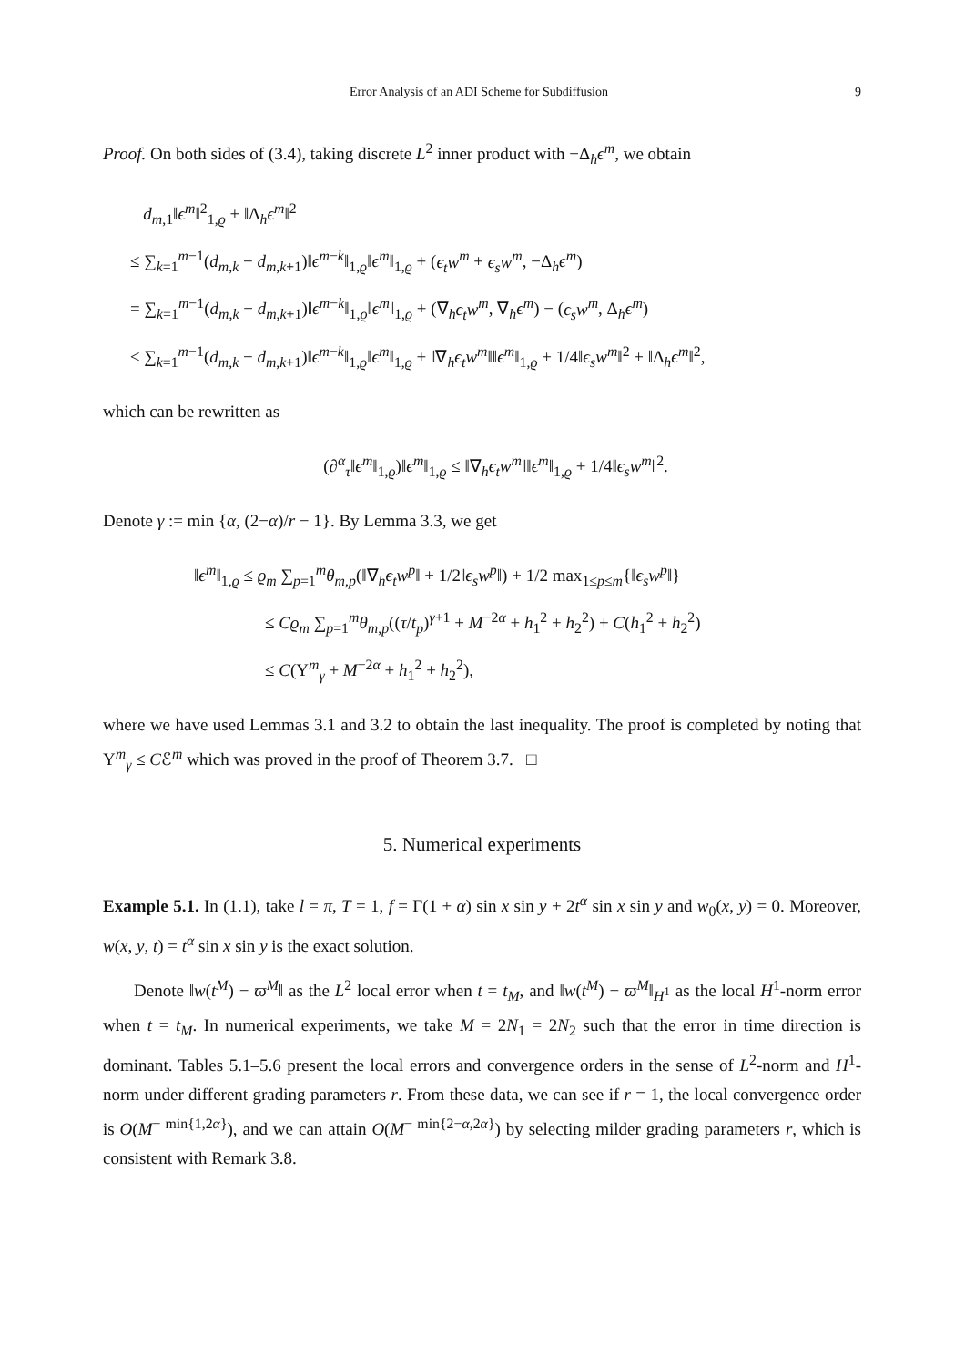Error Analysis of an ADI Scheme for Subdiffusion 9
Proof. On both sides of (3.4), taking discrete L<sup>2</sup> inner product with −Δ<sub>h</sub>ϵ<sup>m</sup>, we obtain
d<sub>m,1</sub>‖ϵ<sup>m</sup>‖<sup>2</sup><sub>1,ϱ</sub> + ‖Δ<sub>h</sub>ϵ<sup>m</sup>‖<sup>2</sup>
≤ ∑<sub>k=1</sub><sup>m−1</sup>(d<sub>m,k</sub> − d<sub>m,k+1</sub>)‖ϵ<sup>m−k</sup>‖<sub>1,ϱ</sub>‖ϵ<sup>m</sup>‖<sub>1,ϱ</sub> + (ϵ<sub>t</sub>w<sup>m</sup> + ϵ<sub>s</sub>w<sup>m</sup>, −Δ<sub>h</sub>ϵ<sup>m</sup>)
= ∑<sub>k=1</sub><sup>m−1</sup>(d<sub>m,k</sub> − d<sub>m,k+1</sub>)‖ϵ<sup>m−k</sup>‖<sub>1,ϱ</sub>‖ϵ<sup>m</sup>‖<sub>1,ϱ</sub> + (∇<sub>h</sub>ϵ<sub>t</sub>w<sup>m</sup>, ∇<sub>h</sub>ϵ<sup>m</sup>) − (ϵ<sub>s</sub>w<sup>m</sup>, Δ<sub>h</sub>ϵ<sup>m</sup>)
≤ ∑<sub>k=1</sub><sup>m−1</sup>(d<sub>m,k</sub> − d<sub>m,k+1</sub>)‖ϵ<sup>m−k</sup>‖<sub>1,ϱ</sub>‖ϵ<sup>m</sup>‖<sub>1,ϱ</sub> + ‖∇<sub>h</sub>ϵ<sub>t</sub>w<sup>m</sup>‖‖ϵ<sup>m</sup>‖<sub>1,ϱ</sub> + 1/4‖ϵ<sub>s</sub>w<sup>m</sup>‖<sup>2</sup> + ‖Δ<sub>h</sub>ϵ<sup>m</sup>‖<sup>2</sup>,
which can be rewritten as
(∂<sup>α</sup><sub>τ</sub>‖ϵ<sup>m</sup>‖<sub>1,ϱ</sub>)‖ϵ<sup>m</sup>‖<sub>1,ϱ</sub> ≤ ‖∇<sub>h</sub>ϵ<sub>t</sub>w<sup>m</sup>‖‖ϵ<sup>m</sup>‖<sub>1,ϱ</sub> + 1/4‖ϵ<sub>s</sub>w<sup>m</sup>‖<sup>2</sup>.
Denote γ := min {α, (2−α)/r − 1}. By Lemma 3.3, we get
‖ϵ<sup>m</sup>‖<sub>1,ϱ</sub> ≤ ϱ<sub>m</sub> ∑<sub>p=1</sub><sup>m</sup>θ<sub>m,p</sub>(‖∇<sub>h</sub>ϵ<sub>t</sub>w<sup>p</sup>‖ + 1/2‖ϵ<sub>s</sub>w<sup>p</sup>‖) + 1/2 max<sub>1≤p≤m</sub>{‖ϵ<sub>s</sub>w<sup>p</sup>‖}
≤ Cϱ<sub>m</sub> ∑<sub>p=1</sub><sup>m</sup>θ<sub>m,p</sub>((τ/t<sub>p</sub>)<sup>γ+1</sup> + M<sup>−2α</sup> + h<sub>1</sub><sup>2</sup> + h<sub>2</sub><sup>2</sup>) + C(h<sub>1</sub><sup>2</sup> + h<sub>2</sub><sup>2</sup>)
≤ C(Υ<sup>m</sup><sub>γ</sub> + M<sup>−2α</sup> + h<sub>1</sub><sup>2</sup> + h<sub>2</sub><sup>2</sup>),
where we have used Lemmas 3.1 and 3.2 to obtain the last inequality. The proof is completed by noting that Υ<sup>m</sup><sub>γ</sub> ≤ Cℰ<sup>m</sup> which was proved in the proof of Theorem 3.7. □
5. Numerical experiments
Example 5.1. In (1.1), take l = π, T = 1, f = Γ(1 + α) sin x sin y + 2t<sup>α</sup> sin x sin y and w<sub>0</sub>(x, y) = 0. Moreover, w(x, y, t) = t<sup>α</sup> sin x sin y is the exact solution.
Denote ‖w(t<sup>M</sup>) − ϖ<sup>M</sup>‖ as the L<sup>2</sup> local error when t = t<sub>M</sub>, and ‖w(t<sup>M</sup>) − ϖ<sup>M</sup>‖<sub>H<sup>1</sup></sub> as the local H<sup>1</sup>-norm error when t = t<sub>M</sub>. In numerical experiments, we take M = 2N<sub>1</sub> = 2N<sub>2</sub> such that the error in time direction is dominant. Tables 5.1–5.6 present the local errors and convergence orders in the sense of L<sup>2</sup>-norm and H<sup>1</sup>-norm under different grading parameters r. From these data, we can see if r = 1, the local convergence order is O(M<sup>− min{1,2α}</sup>), and we can attain O(M<sup>− min{2−α,2α}</sup>) by selecting milder grading parameters r, which is consistent with Remark 3.8.